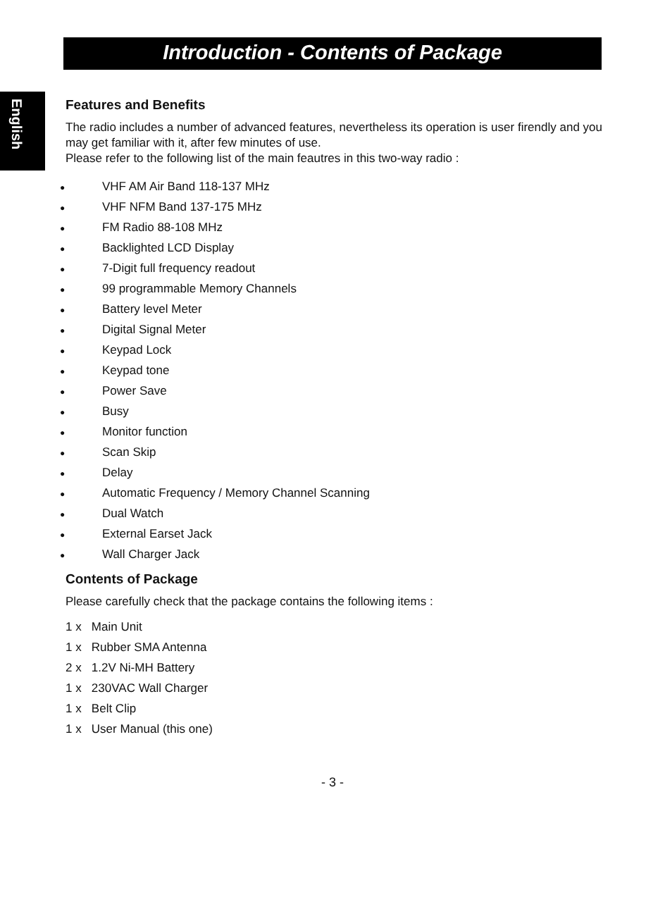Introduction - Contents of Package
English
Features and Benefits
The radio includes a number of advanced features, nevertheless its operation is user firendly and you may get familiar with it, after few minutes of use.
Please refer to the following list of the main feautres in this two-way radio :
● VHF AM Air Band 118-137 MHz
● VHF NFM Band 137-175 MHz
● FM Radio 88-108 MHz
● Backlighted LCD Display
● 7-Digit full frequency readout
● 99 programmable Memory Channels
● Battery level Meter
● Digital Signal Meter
● Keypad Lock
● Keypad tone
● Power Save
● Busy
● Monitor function
● Scan Skip
● Delay
● Automatic Frequency / Memory Channel Scanning
● Dual Watch
● External Earset Jack
● Wall Charger Jack
Contents of Package
Please carefully check that the package contains the following items :
1 x Main Unit
1 x Rubber SMA Antenna
2 x 1.2V Ni-MH Battery
1 x 230VAC Wall Charger
1 x Belt Clip
1 x User Manual (this one)
- 3 -